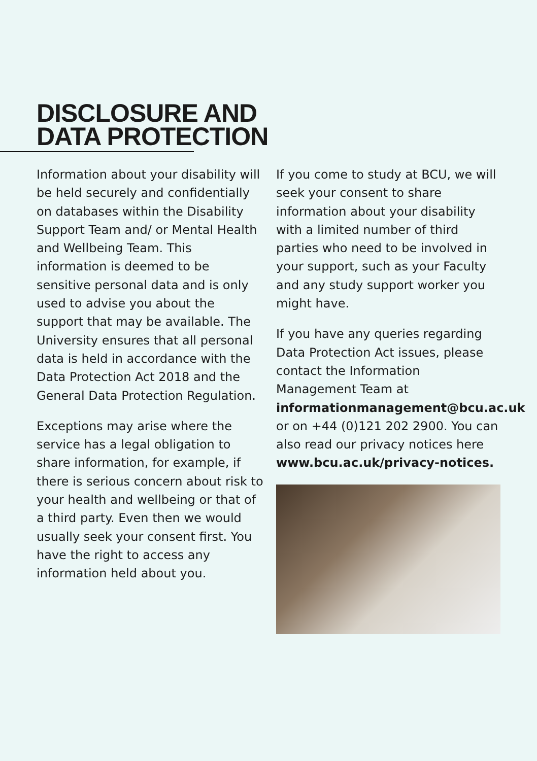DISCLOSURE AND
DATA PROTECTION
Information about your disability will be held securely and confidentially on databases within the Disability Support Team and/ or Mental Health and Wellbeing Team. This information is deemed to be sensitive personal data and is only used to advise you about the support that may be available. The University ensures that all personal data is held in accordance with the Data Protection Act 2018 and the General Data Protection Regulation.
Exceptions may arise where the service has a legal obligation to share information, for example, if there is serious concern about risk to your health and wellbeing or that of a third party. Even then we would usually seek your consent first. You have the right to access any information held about you.
If you come to study at BCU, we will seek your consent to share information about your disability with a limited number of third parties who need to be involved in your support, such as your Faculty and any study support worker you might have.
If you have any queries regarding Data Protection Act issues, please contact the Information Management Team at informationmanagement@bcu.ac.uk or on +44 (0)121 202 2900. You can also read our privacy notices here www.bcu.ac.uk/privacy-notices.